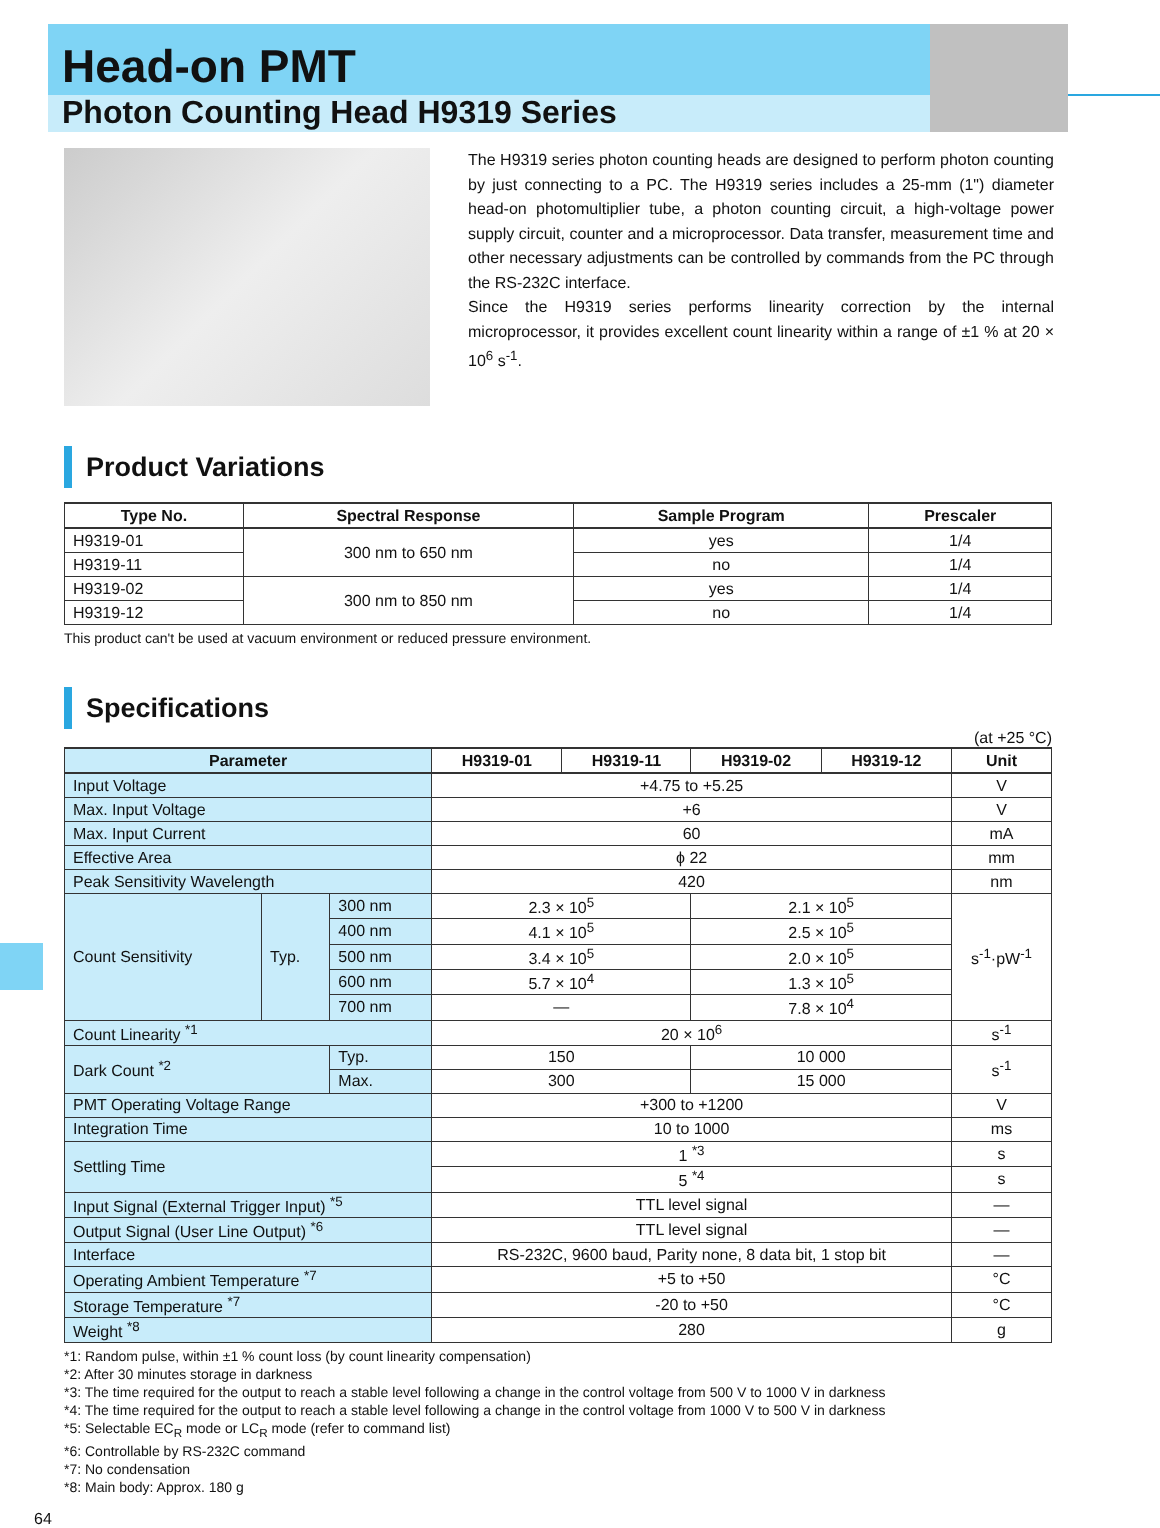Head-on PMT
Photon Counting Head H9319 Series
The H9319 series photon counting heads are designed to perform photon counting by just connecting to a PC. The H9319 series includes a 25-mm (1") diameter head-on photomultiplier tube, a photon counting circuit, a high-voltage power supply circuit, counter and a microprocessor. Data transfer, measurement time and other necessary adjustments can be controlled by commands from the PC through the RS-232C interface.
Since the H9319 series performs linearity correction by the internal microprocessor, it provides excellent count linearity within a range of ±1 % at 20 × 10<sup>6</sup> s<sup>-1</sup>.
Product Variations
| Type No. | Spectral Response | Sample Program | Prescaler |
| --- | --- | --- | --- |
| H9319-01 | 300 nm to 650 nm | yes | 1/4 |
| H9319-11 | | no | 1/4 |
| H9319-02 | 300 nm to 850 nm | yes | 1/4 |
| H9319-12 | | no | 1/4 |
This product can't be used at vacuum environment or reduced pressure environment.
Specifications
(at +25 °C)
| Parameter | | | H9319-01 | H9319-11 | H9319-02 | H9319-12 | Unit |
| --- | --- | --- | --- | --- | --- | --- | --- |
| Input Voltage | | | +4.75 to +5.25 | | | | V |
| Max. Input Voltage | | | +6 | | | | V |
| Max. Input Current | | | 60 | | | | mA |
| Effective Area | | | ϕ 22 | | | | mm |
| Peak Sensitivity Wavelength | | | 420 | | | | nm |
| Count Sensitivity | Typ. | 300 nm | 2.3 × 10<sup>5</sup> | | 2.1 × 10<sup>5</sup> | | s<sup>-1</sup>·pW<sup>-1</sup> |
| | | 400 nm | 4.1 × 10<sup>5</sup> | | 2.5 × 10<sup>5</sup> | | |
| | | 500 nm | 3.4 × 10<sup>5</sup> | | 2.0 × 10<sup>5</sup> | | |
| | | 600 nm | 5.7 × 10<sup>4</sup> | | 1.3 × 10<sup>5</sup> | | |
| | | 700 nm | — | | 7.8 × 10<sup>4</sup> | | |
| Count Linearity <sup>*1</sup> | | | 20 × 10<sup>6</sup> | | | | s<sup>-1</sup> |
| Dark Count <sup>*2</sup> | | Typ. | 150 | | 10 000 | | s<sup>-1</sup> |
| | | Max. | 300 | | 15 000 | | |
| PMT Operating Voltage Range | | | +300 to +1200 | | | | V |
| Integration Time | | | 10 to 1000 | | | | ms |
| Settling Time | | | 1 <sup>*3</sup> | | | | s |
| | | | 5 <sup>*4</sup> | | | | s |
| Input Signal (External Trigger Input) <sup>*5</sup> | | | TTL level signal | | | | — |
| Output Signal (User Line Output) <sup>*6</sup> | | | TTL level signal | | | | — |
| Interface | | | RS-232C, 9600 baud, Parity none, 8 data bit, 1 stop bit | | | | — |
| Operating Ambient Temperature <sup>*7</sup> | | | +5 to +50 | | | | °C |
| Storage Temperature <sup>*7</sup> | | | -20 to +50 | | | | °C |
| Weight <sup>*8</sup> | | | 280 | | | | g |
*1: Random pulse, within ±1 % count loss (by count linearity compensation)
*2: After 30 minutes storage in darkness
*3: The time required for the output to reach a stable level following a change in the control voltage from 500 V to 1000 V in darkness
*4: The time required for the output to reach a stable level following a change in the control voltage from 1000 V to 500 V in darkness
*5: Selectable EC<sub>R</sub> mode or LC<sub>R</sub> mode (refer to command list)
*6: Controllable by RS-232C command
*7: No condensation
*8: Main body: Approx. 180 g
64